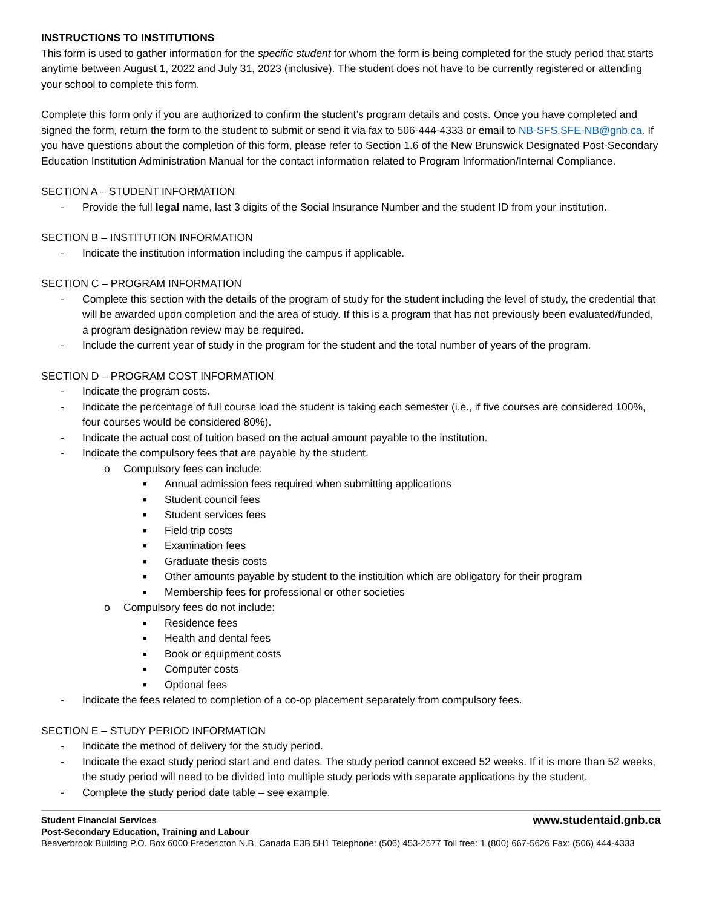INSTRUCTIONS TO INSTITUTIONS
This form is used to gather information for the specific student for whom the form is being completed for the study period that starts anytime between August 1, 2022 and July 31, 2023 (inclusive). The student does not have to be currently registered or attending your school to complete this form.
Complete this form only if you are authorized to confirm the student’s program details and costs. Once you have completed and signed the form, return the form to the student to submit or send it via fax to 506-444-4333 or email to NB-SFS.SFE-NB@gnb.ca. If you have questions about the completion of this form, please refer to Section 1.6 of the New Brunswick Designated Post-Secondary Education Institution Administration Manual for the contact information related to Program Information/Internal Compliance.
SECTION A – STUDENT INFORMATION
- Provide the full legal name, last 3 digits of the Social Insurance Number and the student ID from your institution.
SECTION B – INSTITUTION INFORMATION
- Indicate the institution information including the campus if applicable.
SECTION C – PROGRAM INFORMATION
- Complete this section with the details of the program of study for the student including the level of study, the credential that will be awarded upon completion and the area of study. If this is a program that has not previously been evaluated/funded, a program designation review may be required.
- Include the current year of study in the program for the student and the total number of years of the program.
SECTION D – PROGRAM COST INFORMATION
- Indicate the program costs.
- Indicate the percentage of full course load the student is taking each semester (i.e., if five courses are considered 100%, four courses would be considered 80%).
- Indicate the actual cost of tuition based on the actual amount payable to the institution.
- Indicate the compulsory fees that are payable by the student.
o Compulsory fees can include:
■ Annual admission fees required when submitting applications
■ Student council fees
■ Student services fees
■ Field trip costs
■ Examination fees
■ Graduate thesis costs
■ Other amounts payable by student to the institution which are obligatory for their program
■ Membership fees for professional or other societies
o Compulsory fees do not include:
■ Residence fees
■ Health and dental fees
■ Book or equipment costs
■ Computer costs
■ Optional fees
- Indicate the fees related to completion of a co-op placement separately from compulsory fees.
SECTION E – STUDY PERIOD INFORMATION
- Indicate the method of delivery for the study period.
- Indicate the exact study period start and end dates. The study period cannot exceed 52 weeks. If it is more than 52 weeks, the study period will need to be divided into multiple study periods with separate applications by the student.
- Complete the study period date table – see example.
Student Financial Services www.studentaid.gnb.ca
Post-Secondary Education, Training and Labour
Beaverbrook Building P.O. Box 6000 Fredericton N.B. Canada E3B 5H1 Telephone: (506) 453-2577 Toll free: 1 (800) 667-5626 Fax: (506) 444-4333